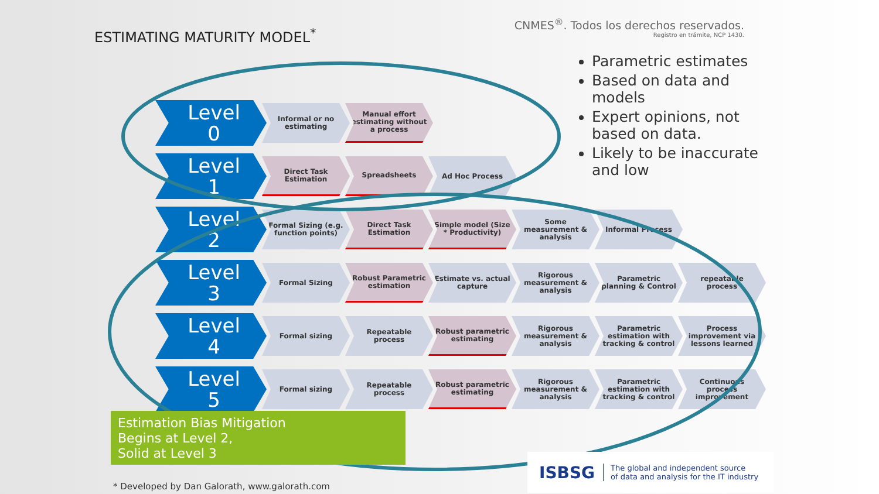ESTIMATING MATURITY MODEL<sup>*</sup>
CNMES<sup>®</sup>. Todos los derechos reservados.
Registro en trámite, NCP 1430.
Parametric estimates
Based on data and models
Expert opinions, not based on data.
Likely to be inaccurate and low
Level
0
Informal or no estimating
Manual effort estimating without a process
Level
1
Direct Task Estimation
Spreadsheets Ad Hoc Process
Level
2
Formal Sizing (e.g. function points)
Direct Task Estimation
Simple model (Size * Productivity)
Some measurement & analysis
Informal Process
Level
3
Formal Sizing
Robust Parametric estimation
Estimate vs. actual capture
Rigorous measurement & analysis
Parametric planning & Control
repeatable process
Level
4
Formal sizing Repeatable process
Robust parametric estimating
Rigorous measurement & analysis
Parametric estimation with tracking & control
Process improvement via lessons learned
Level
5
Formal sizing Repeatable process
Robust parametric estimating
Rigorous measurement & analysis
Parametric estimation with tracking & control
Continuous process improvement
Estimation Bias Mitigation
Begins at Level 2,
Solid at Level 3
ISBSG The global and independent source
of data and analysis for the IT industry
* Developed by Dan Galorath, www.galorath.com